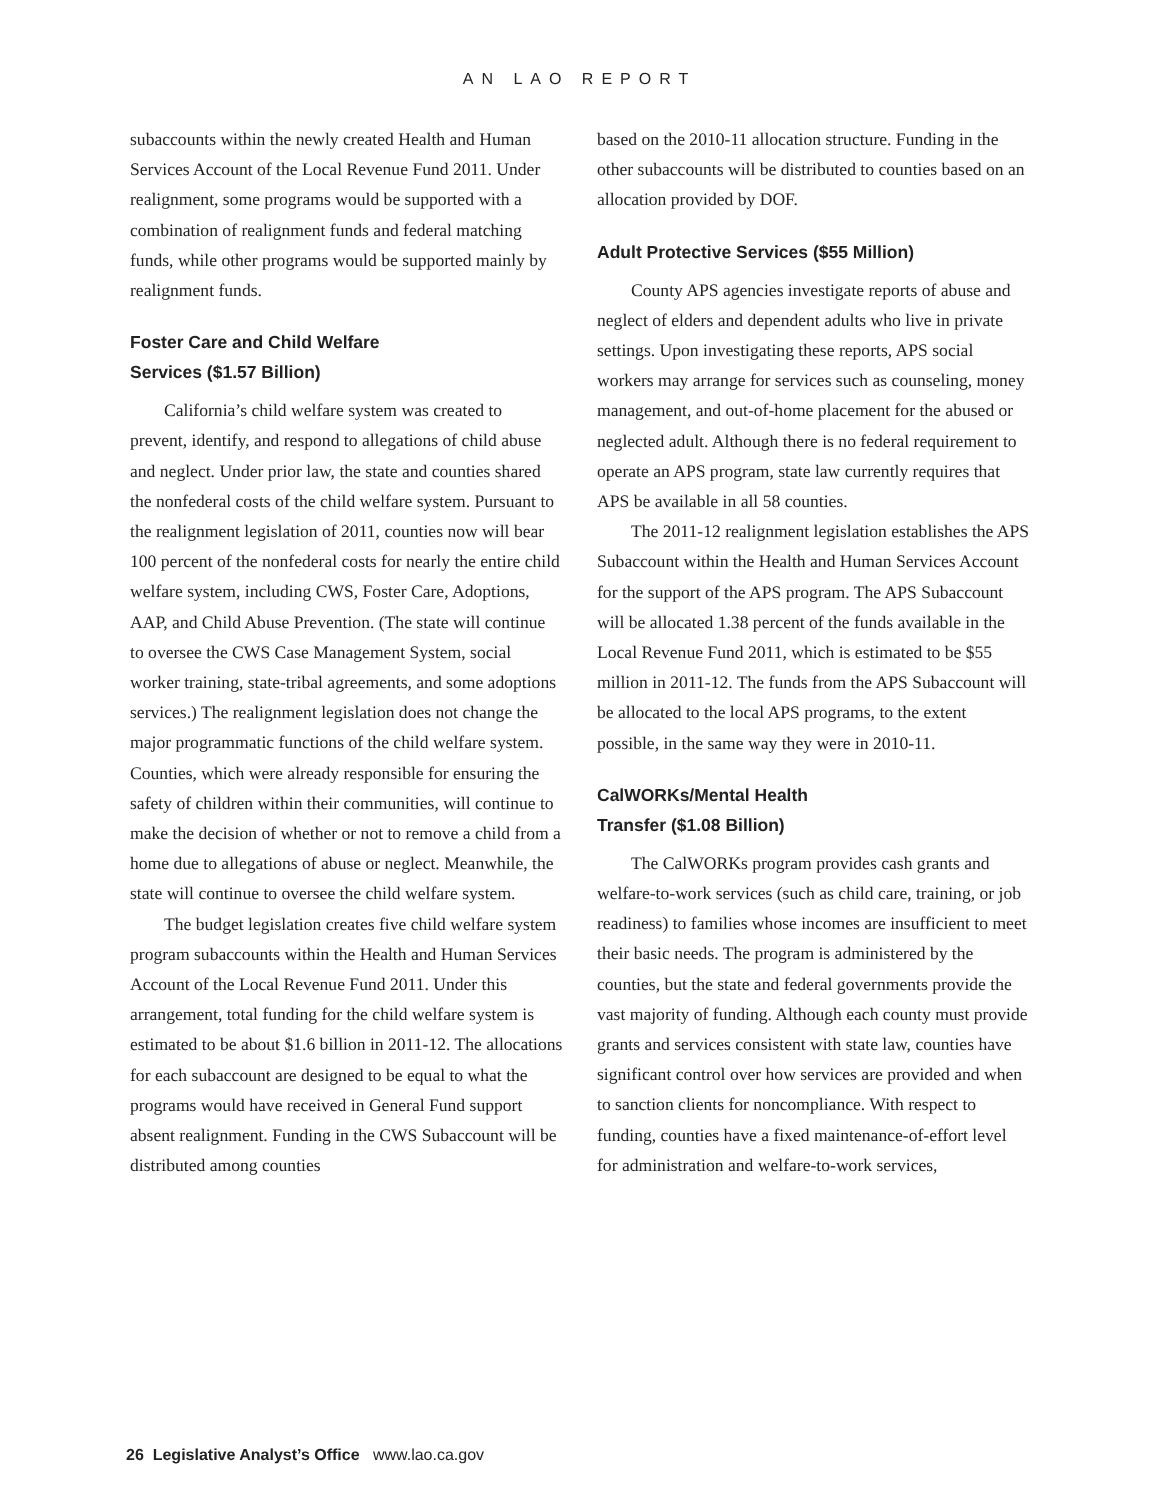AN LAO REPORT
subaccounts within the newly created Health and Human Services Account of the Local Revenue Fund 2011. Under realignment, some programs would be supported with a combination of realignment funds and federal matching funds, while other programs would be supported mainly by realignment funds.
Foster Care and Child Welfare
Services ($1.57 Billion)
California’s child welfare system was created to prevent, identify, and respond to allegations of child abuse and neglect. Under prior law, the state and counties shared the nonfederal costs of the child welfare system. Pursuant to the realignment legislation of 2011, counties now will bear 100 percent of the nonfederal costs for nearly the entire child welfare system, including CWS, Foster Care, Adoptions, AAP, and Child Abuse Prevention. (The state will continue to oversee the CWS Case Management System, social worker training, state-tribal agreements, and some adoptions services.) The realignment legislation does not change the major programmatic functions of the child welfare system. Counties, which were already responsible for ensuring the safety of children within their communities, will continue to make the decision of whether or not to remove a child from a home due to allegations of abuse or neglect. Meanwhile, the state will continue to oversee the child welfare system.
The budget legislation creates five child welfare system program subaccounts within the Health and Human Services Account of the Local Revenue Fund 2011. Under this arrangement, total funding for the child welfare system is estimated to be about $1.6 billion in 2011-12. The allocations for each subaccount are designed to be equal to what the programs would have received in General Fund support absent realignment. Funding in the CWS Subaccount will be distributed among counties
based on the 2010-11 allocation structure. Funding in the other subaccounts will be distributed to counties based on an allocation provided by DOF.
Adult Protective Services ($55 Million)
County APS agencies investigate reports of abuse and neglect of elders and dependent adults who live in private settings. Upon investigating these reports, APS social workers may arrange for services such as counseling, money management, and out-of-home placement for the abused or neglected adult. Although there is no federal requirement to operate an APS program, state law currently requires that APS be available in all 58 counties.
The 2011-12 realignment legislation establishes the APS Subaccount within the Health and Human Services Account for the support of the APS program. The APS Subaccount will be allocated 1.38 percent of the funds available in the Local Revenue Fund 2011, which is estimated to be $55 million in 2011-12. The funds from the APS Subaccount will be allocated to the local APS programs, to the extent possible, in the same way they were in 2010-11.
CalWORKs/Mental Health
Transfer ($1.08 Billion)
The CalWORKs program provides cash grants and welfare-to-work services (such as child care, training, or job readiness) to families whose incomes are insufficient to meet their basic needs. The program is administered by the counties, but the state and federal governments provide the vast majority of funding. Although each county must provide grants and services consistent with state law, counties have significant control over how services are provided and when to sanction clients for noncompliance. With respect to funding, counties have a fixed maintenance-of-effort level for administration and welfare-to-work services,
26 Legislative Analyst’s Office www.lao.ca.gov